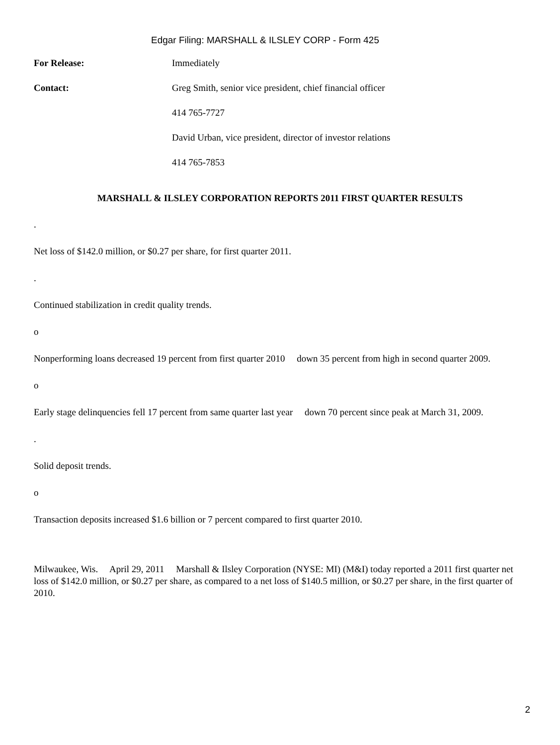Edgar Filing: MARSHALL & ILSLEY CORP - Form 425
For Release: Immediately
Contact: Greg Smith, senior vice president, chief financial officer
414 765-7727
David Urban, vice president, director of investor relations
414 765-7853
MARSHALL & ILSLEY CORPORATION REPORTS 2011 FIRST QUARTER RESULTS
.
Net loss of $142.0 million, or $0.27 per share, for first quarter 2011.
.
Continued stabilization in credit quality trends.
o
Nonperforming loans decreased 19 percent from first quarter 2010 down 35 percent from high in second quarter 2009.
o
Early stage delinquencies fell 17 percent from same quarter last year down 70 percent since peak at March 31, 2009.
.
Solid deposit trends.
o
Transaction deposits increased $1.6 billion or 7 percent compared to first quarter 2010.
Milwaukee, Wis. April 29, 2011 Marshall & Ilsley Corporation (NYSE: MI) (M&I) today reported a 2011 first quarter net loss of $142.0 million, or $0.27 per share, as compared to a net loss of $140.5 million, or $0.27 per share, in the first quarter of 2010.
2